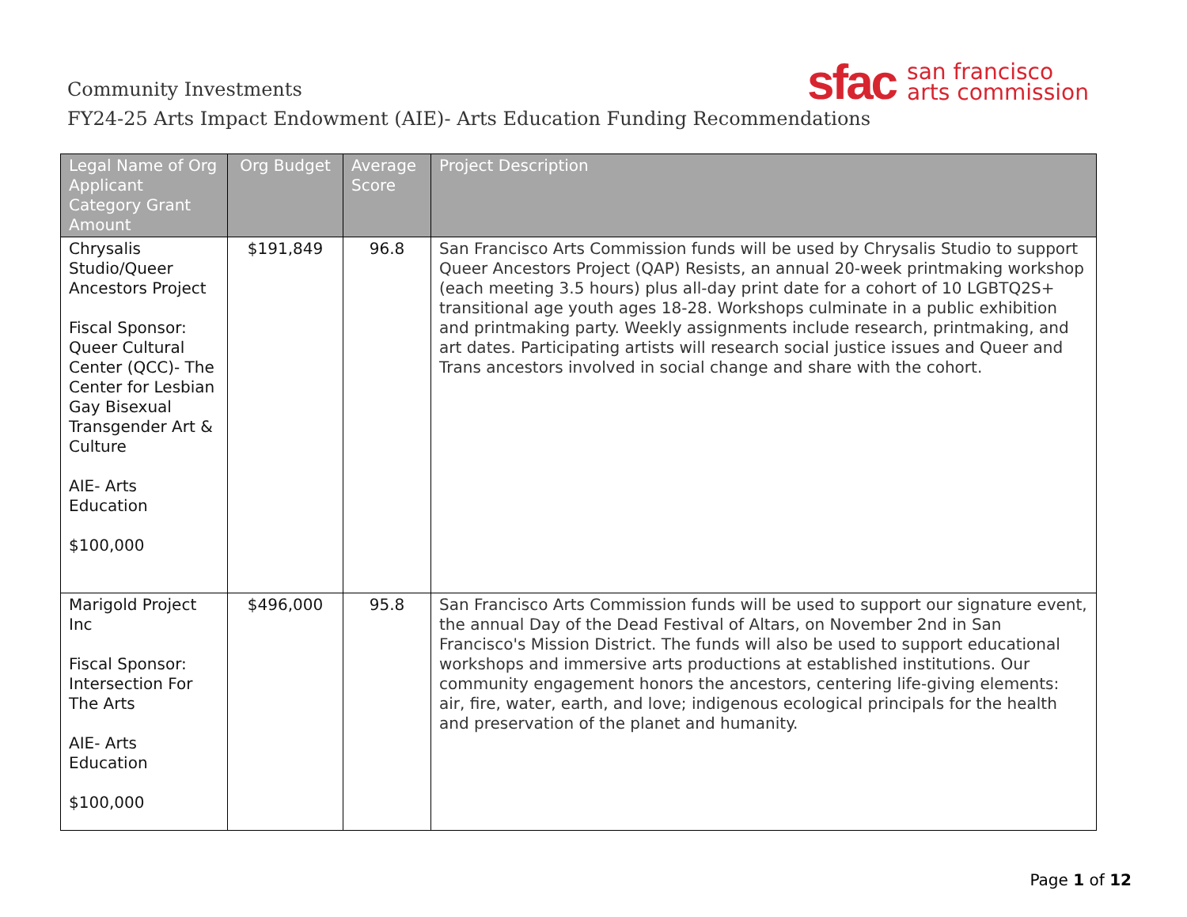Community Investments
FY24-25 Arts Impact Endowment (AIE)- Arts Education Funding Recommendations
sfac san francisco
arts commission
| Legal Name of Org Applicant Category Grant Amount | Org Budget | Average Score | Project Description |
| --- | --- | --- | --- |
| Chrysalis Studio/Queer Ancestors Project Fiscal Sponsor: Queer Cultural Center (QCC)- The Center for Lesbian Gay Bisexual Transgender Art & Culture AIE- Arts Education $100,000 | $191,849 | 96.8 | San Francisco Arts Commission funds will be used by Chrysalis Studio to support Queer Ancestors Project (QAP) Resists, an annual 20-week printmaking workshop (each meeting 3.5 hours) plus all-day print date for a cohort of 10 LGBTQ2S+ transitional age youth ages 18-28. Workshops culminate in a public exhibition and printmaking party. Weekly assignments include research, printmaking, and art dates. Participating artists will research social justice issues and Queer and Trans ancestors involved in social change and share with the cohort. |
| Marigold Project Inc Fiscal Sponsor: Intersection For The Arts AIE- Arts Education $100,000 | $496,000 | 95.8 | San Francisco Arts Commission funds will be used to support our signature event, the annual Day of the Dead Festival of Altars, on November 2nd in San Francisco's Mission District. The funds will also be used to support educational workshops and immersive arts productions at established institutions. Our community engagement honors the ancestors, centering life-giving elements: air, fire, water, earth, and love; indigenous ecological principals for the health and preservation of the planet and humanity. |
Page 1 of 12